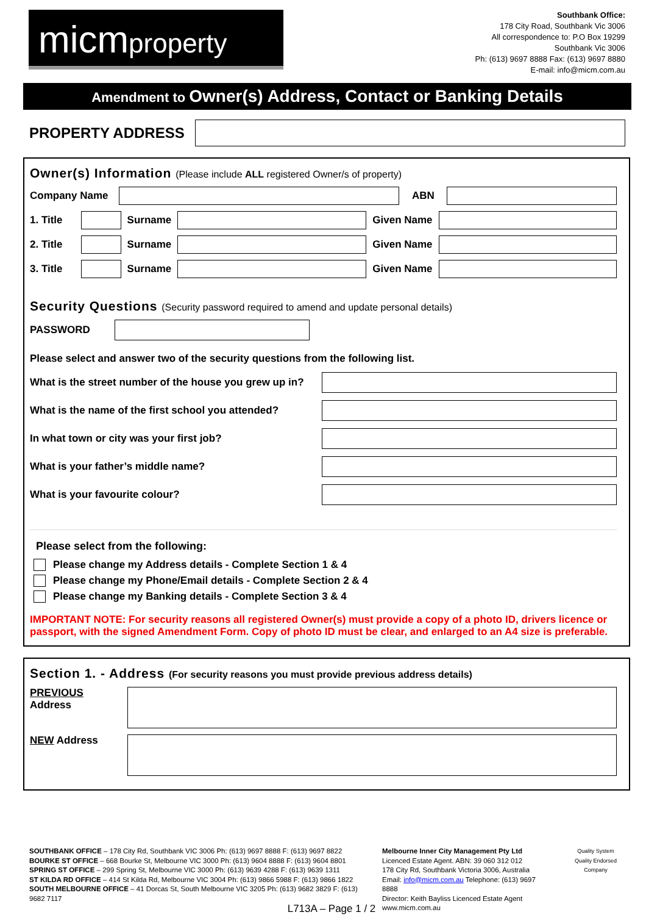micmproperty
Southbank Office:
178 City Road, Southbank Vic 3006
All correspondence to: P.O Box 19299
Southbank Vic 3006
Ph: (613) 9697 8888 Fax: (613) 9697 8880
E-mail: info@micm.com.au
Amendment to Owner(s) Address, Contact or Banking Details
PROPERTY ADDRESS
Owner(s) Information (Please include ALL registered Owner/s of property)
Company Name
ABN
1. Title
Surname
Given Name
2. Title
Surname
Given Name
3. Title
Surname
Given Name
Security Questions (Security password required to amend and update personal details)
PASSWORD
Please select and answer two of the security questions from the following list.
What is the street number of the house you grew up in?
What is the name of the first school you attended?
In what town or city was your first job?
What is your father’s middle name?
What is your favourite colour?
Please select from the following:
Please change my Address details - Complete Section 1 & 4
Please change my Phone/Email details - Complete Section 2 & 4
Please change my Banking details - Complete Section 3 & 4
IMPORTANT NOTE: For security reasons all registered Owner(s) must provide a copy of a photo ID, drivers licence or passport, with the signed Amendment Form. Copy of photo ID must be clear, and enlarged to an A4 size is preferable.
Section 1. - Address (For security reasons you must provide previous address details)
PREVIOUS
Address
NEW Address
SOUTHBANK OFFICE – 178 City Rd, Southbank VIC 3006 Ph: (613) 9697 8888 F: (613) 9697 8822
BOURKE ST OFFICE – 668 Bourke St, Melbourne VIC 3000 Ph: (613) 9604 8888 F: (613) 9604 8801
SPRING ST OFFICE – 299 Spring St, Melbourne VIC 3000 Ph: (613) 9639 4288 F: (613) 9639 1311
ST KILDA RD OFFICE – 414 St Kilda Rd, Melbourne VIC 3004 Ph: (613) 9866 5988 F: (613) 9866 1822
SOUTH MELBOURNE OFFICE – 41 Dorcas St, South Melbourne VIC 3205 Ph: (613) 9682 3829 F: (613) 9682 7117
Melbourne Inner City Management Pty Ltd
Licenced Estate Agent. ABN: 39 060 312 012
178 City Rd, Southbank Victoria 3006, Australia
Email: info@micm.com.au Telephone: (613) 9697 8888
Director: Keith Bayliss Licenced Estate Agent
www.micm.com.au
Quality System
Quality Endorsed Company
L713A – Page 1 / 2